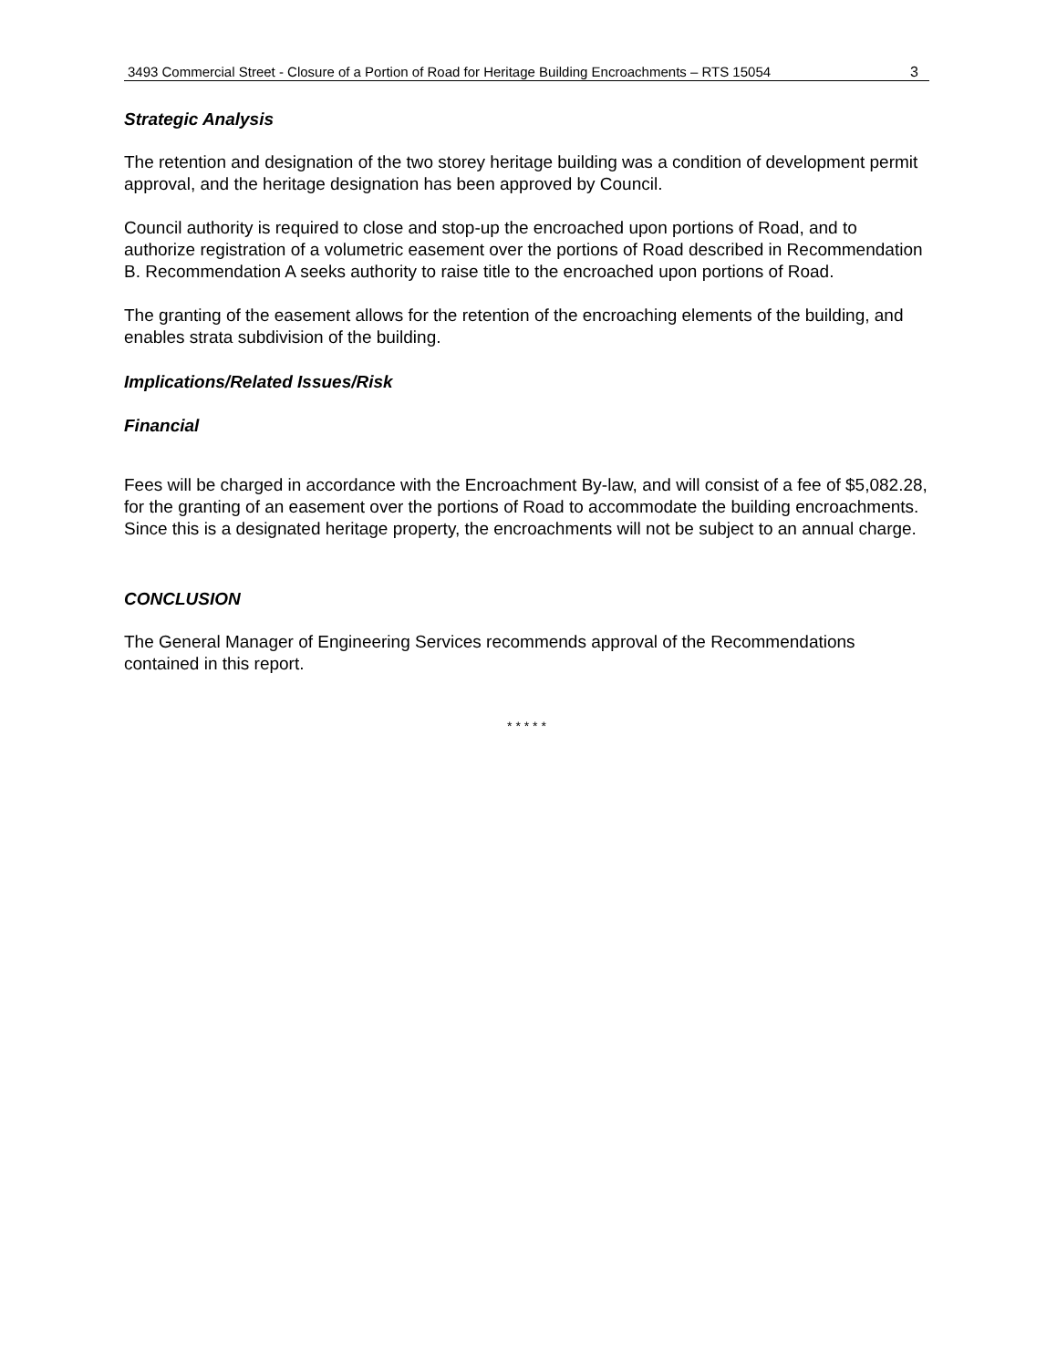3493 Commercial Street - Closure of a Portion of Road for Heritage Building Encroachments – RTS 15054
3
Strategic Analysis
The retention and designation of the two storey heritage building was a condition of development permit approval, and the heritage designation has been approved by Council.
Council authority is required to close and stop-up the encroached upon portions of Road, and to authorize registration of a volumetric easement over the portions of Road described in Recommendation B. Recommendation A seeks authority to raise title to the encroached upon portions of Road.
The granting of the easement allows for the retention of the encroaching elements of the building, and enables strata subdivision of the building.
Implications/Related Issues/Risk
Financial
Fees will be charged in accordance with the Encroachment By-law, and will consist of a fee of $5,082.28, for the granting of an easement over the portions of Road to accommodate the building encroachments. Since this is a designated heritage property, the encroachments will not be subject to an annual charge.
CONCLUSION
The General Manager of Engineering Services recommends approval of the Recommendations contained in this report.
* * * * *